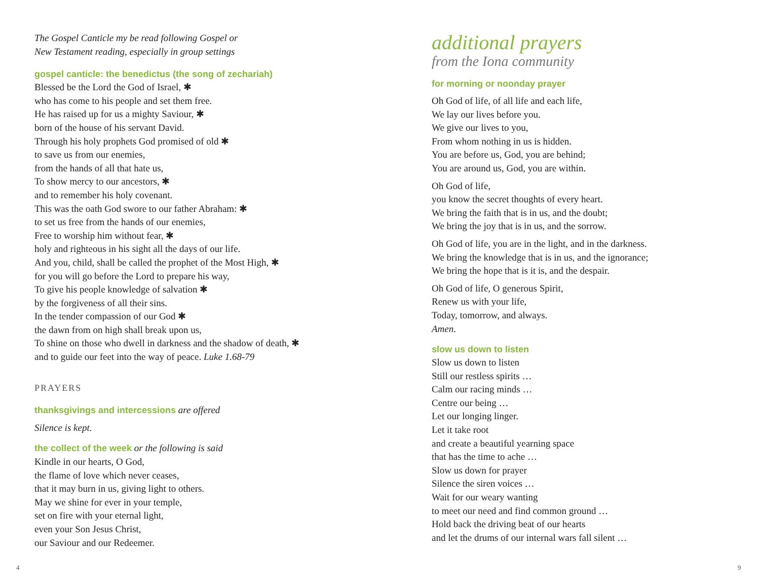The Gospel Canticle my be read following Gospel or
New Testament reading, especially in group settings
gospel canticle: the benedictus (the song of zechariah)
Blessed be the Lord the God of Israel, ✱
who has come to his people and set them free.
He has raised up for us a mighty Saviour, ✱
born of the house of his servant David.
Through his holy prophets God promised of old ✱
to save us from our enemies,
from the hands of all that hate us,
To show mercy to our ancestors, ✱
and to remember his holy covenant.
This was the oath God swore to our father Abraham: ✱
to set us free from the hands of our enemies,
Free to worship him without fear, ✱
holy and righteous in his sight all the days of our life.
And you, child, shall be called the prophet of the Most High, ✱
for you will go before the Lord to prepare his way,
To give his people knowledge of salvation ✱
by the forgiveness of all their sins.
In the tender compassion of our God ✱
the dawn from on high shall break upon us,
To shine on those who dwell in darkness and the shadow of death, ✱
and to guide our feet into the way of peace. Luke 1.68-79
PRAYERS
thanksgivings and intercessions are offered
Silence is kept.
the collect of the week or the following is said
Kindle in our hearts, O God,
the flame of love which never ceases,
that it may burn in us, giving light to others.
May we shine for ever in your temple,
set on fire with your eternal light,
even your Son Jesus Christ,
our Saviour and our Redeemer.
additional prayers
from the Iona community
for morning or noonday prayer
Oh God of life, of all life and each life,
We lay our lives before you.
We give our lives to you,
From whom nothing in us is hidden.
You are before us, God, you are behind;
You are around us, God, you are within.
Oh God of life,
you know the secret thoughts of every heart.
We bring the faith that is in us, and the doubt;
We bring the joy that is in us, and the sorrow.
Oh God of life, you are in the light, and in the darkness.
We bring the knowledge that is in us, and the ignorance;
We bring the hope that is it is, and the despair.
Oh God of life, O generous Spirit,
Renew us with your life,
Today, tomorrow, and always.
Amen.
slow us down to listen
Slow us down to listen
Still our restless spirits …
Calm our racing minds …
Centre our being …
Let our longing linger.
Let it take root
and create a beautiful yearning space
that has the time to ache …
Slow us down for prayer
Silence the siren voices …
Wait for our weary wanting
to meet our need and find common ground …
Hold back the driving beat of our hearts
and let the drums of our internal wars fall silent …
4 9